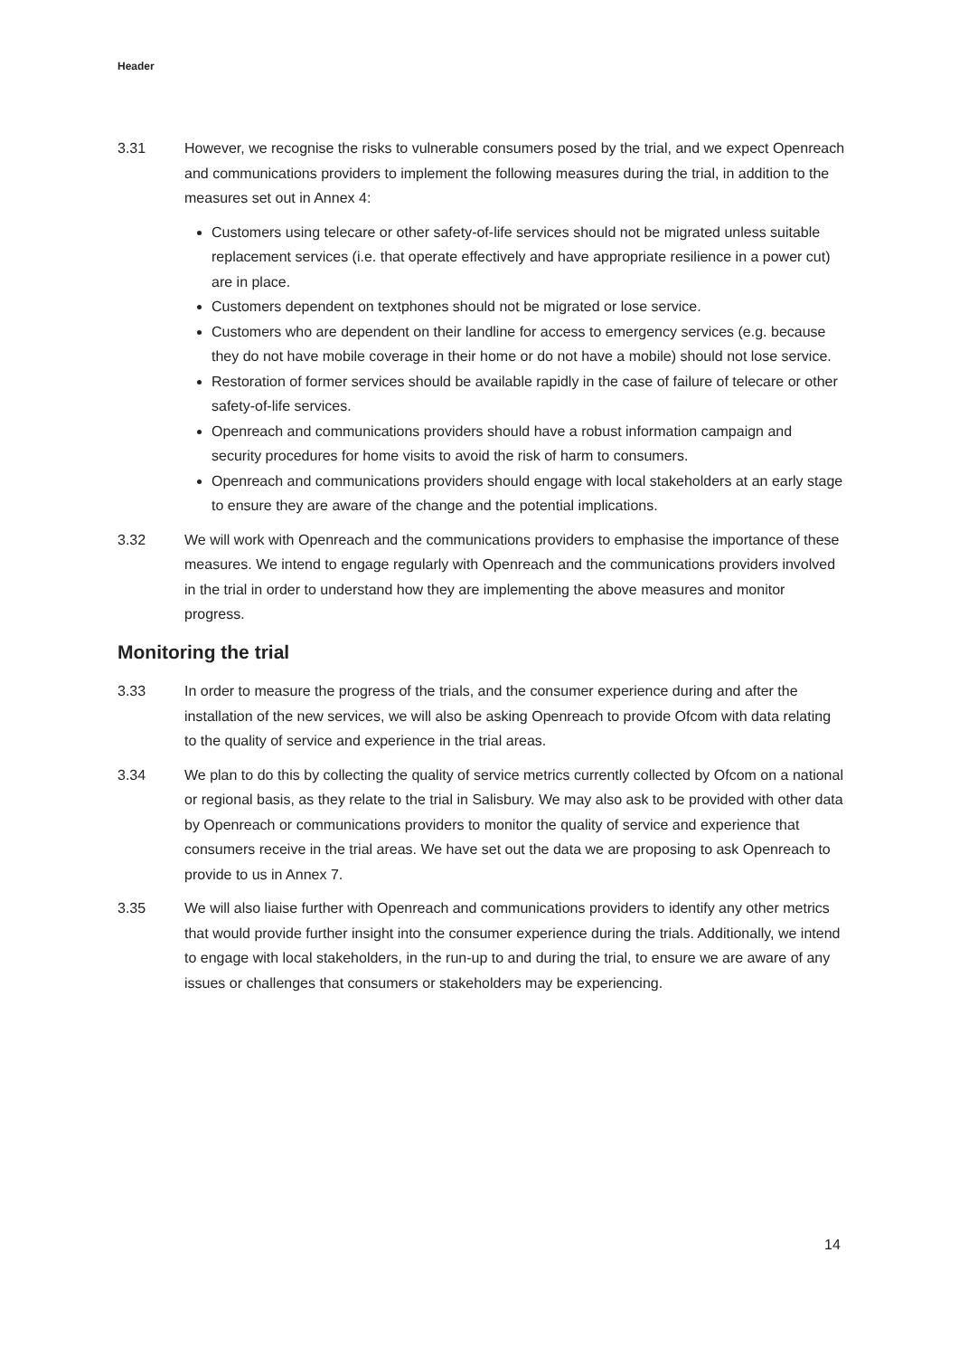Header
3.31 However, we recognise the risks to vulnerable consumers posed by the trial, and we expect Openreach and communications providers to implement the following measures during the trial, in addition to the measures set out in Annex 4:
Customers using telecare or other safety-of-life services should not be migrated unless suitable replacement services (i.e. that operate effectively and have appropriate resilience in a power cut) are in place.
Customers dependent on textphones should not be migrated or lose service.
Customers who are dependent on their landline for access to emergency services (e.g. because they do not have mobile coverage in their home or do not have a mobile) should not lose service.
Restoration of former services should be available rapidly in the case of failure of telecare or other safety-of-life services.
Openreach and communications providers should have a robust information campaign and security procedures for home visits to avoid the risk of harm to consumers.
Openreach and communications providers should engage with local stakeholders at an early stage to ensure they are aware of the change and the potential implications.
3.32 We will work with Openreach and the communications providers to emphasise the importance of these measures. We intend to engage regularly with Openreach and the communications providers involved in the trial in order to understand how they are implementing the above measures and monitor progress.
Monitoring the trial
3.33 In order to measure the progress of the trials, and the consumer experience during and after the installation of the new services, we will also be asking Openreach to provide Ofcom with data relating to the quality of service and experience in the trial areas.
3.34 We plan to do this by collecting the quality of service metrics currently collected by Ofcom on a national or regional basis, as they relate to the trial in Salisbury. We may also ask to be provided with other data by Openreach or communications providers to monitor the quality of service and experience that consumers receive in the trial areas. We have set out the data we are proposing to ask Openreach to provide to us in Annex 7.
3.35 We will also liaise further with Openreach and communications providers to identify any other metrics that would provide further insight into the consumer experience during the trials. Additionally, we intend to engage with local stakeholders, in the run-up to and during the trial, to ensure we are aware of any issues or challenges that consumers or stakeholders may be experiencing.
14